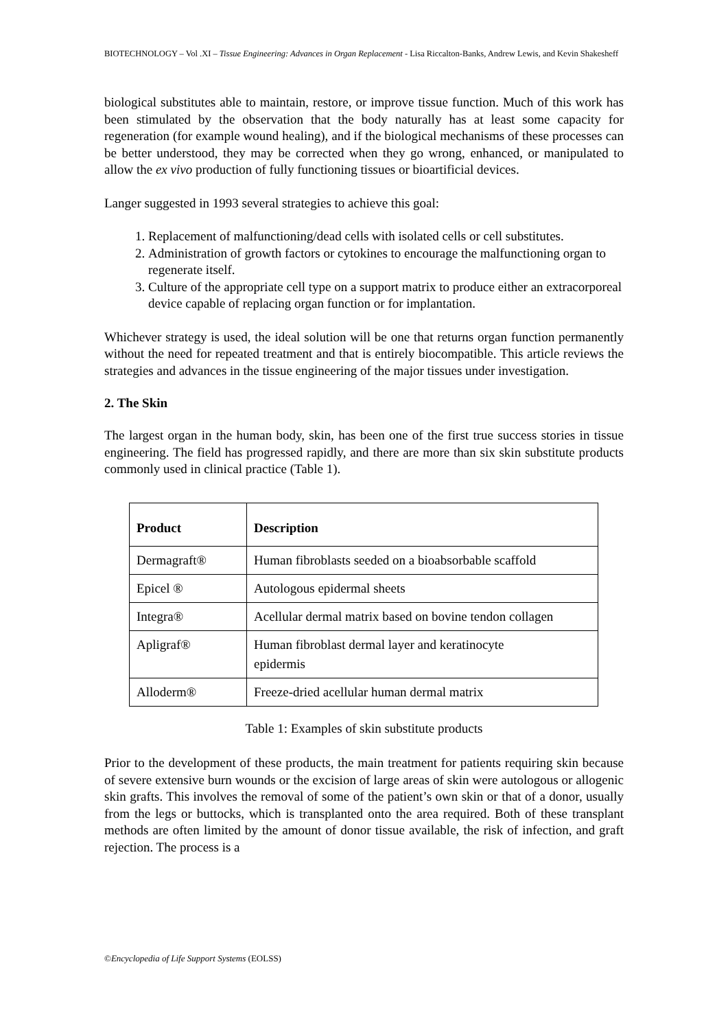BIOTECHNOLOGY – Vol .XI – Tissue Engineering: Advances in Organ Replacement - Lisa Riccalton-Banks, Andrew Lewis, and Kevin Shakesheff
biological substitutes able to maintain, restore, or improve tissue function. Much of this work has been stimulated by the observation that the body naturally has at least some capacity for regeneration (for example wound healing), and if the biological mechanisms of these processes can be better understood, they may be corrected when they go wrong, enhanced, or manipulated to allow the ex vivo production of fully functioning tissues or bioartificial devices.
Langer suggested in 1993 several strategies to achieve this goal:
1. Replacement of malfunctioning/dead cells with isolated cells or cell substitutes.
2. Administration of growth factors or cytokines to encourage the malfunctioning organ to regenerate itself.
3. Culture of the appropriate cell type on a support matrix to produce either an extracorporeal device capable of replacing organ function or for implantation.
Whichever strategy is used, the ideal solution will be one that returns organ function permanently without the need for repeated treatment and that is entirely biocompatible. This article reviews the strategies and advances in the tissue engineering of the major tissues under investigation.
2. The Skin
The largest organ in the human body, skin, has been one of the first true success stories in tissue engineering. The field has progressed rapidly, and there are more than six skin substitute products commonly used in clinical practice (Table 1).
| Product | Description |
| --- | --- |
| Dermagraft® | Human fibroblasts seeded on a bioabsorbable scaffold |
| Epicel ® | Autologous epidermal sheets |
| Integra® | Acellular dermal matrix based on bovine tendon collagen |
| Apligraf® | Human fibroblast dermal layer and keratinocyte epidermis |
| Alloderm® | Freeze-dried acellular human dermal matrix |
Table 1: Examples of skin substitute products
Prior to the development of these products, the main treatment for patients requiring skin because of severe extensive burn wounds or the excision of large areas of skin were autologous or allogenic skin grafts. This involves the removal of some of the patient’s own skin or that of a donor, usually from the legs or buttocks, which is transplanted onto the area required. Both of these transplant methods are often limited by the amount of donor tissue available, the risk of infection, and graft rejection. The process is a
©Encyclopedia of Life Support Systems (EOLSS)